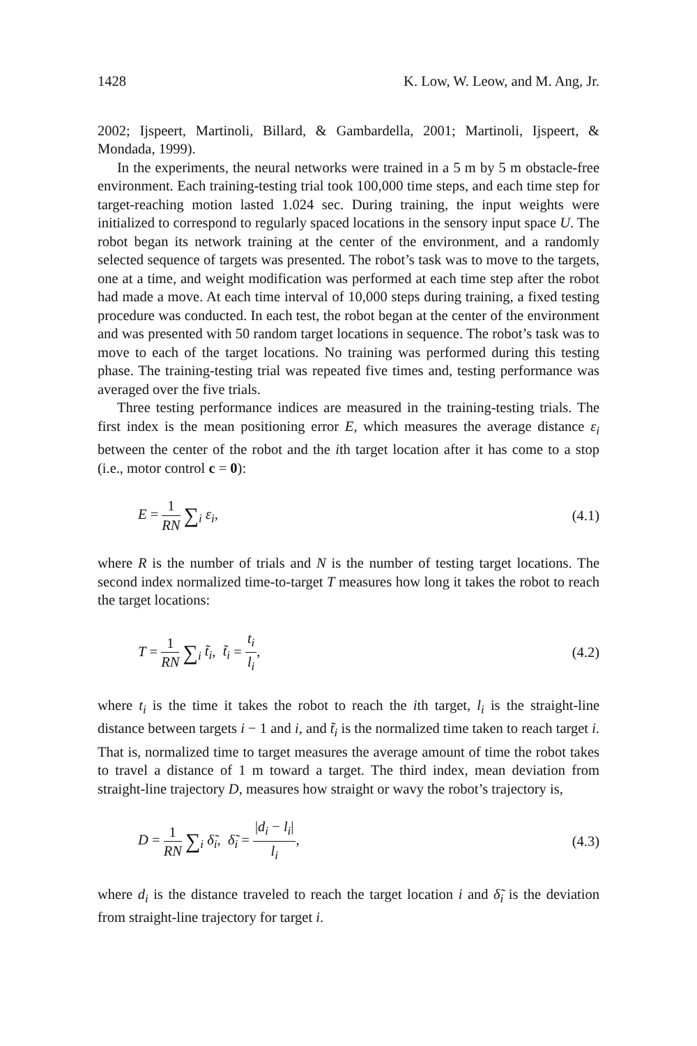1428 K. Low, W. Leow, and M. Ang, Jr.
2002; Ijspeert, Martinoli, Billard, & Gambardella, 2001; Martinoli, Ijspeert, & Mondada, 1999).
In the experiments, the neural networks were trained in a 5 m by 5 m obstacle-free environment. Each training-testing trial took 100,000 time steps, and each time step for target-reaching motion lasted 1.024 sec. During training, the input weights were initialized to correspond to regularly spaced locations in the sensory input space U. The robot began its network training at the center of the environment, and a randomly selected sequence of targets was presented. The robot’s task was to move to the targets, one at a time, and weight modification was performed at each time step after the robot had made a move. At each time interval of 10,000 steps during training, a fixed testing procedure was conducted. In each test, the robot began at the center of the environment and was presented with 50 random target locations in sequence. The robot’s task was to move to each of the target locations. No training was performed during this testing phase. The training-testing trial was repeated five times and, testing performance was averaged over the five trials.
Three testing performance indices are measured in the training-testing trials. The first index is the mean positioning error E, which measures the average distance ε<sub>i</sub> between the center of the robot and the ith target location after it has come to a stop (i.e., motor control c = 0):
E = 1 RN ∑<sub>i</sub> ε<sub>i</sub>, (4.1)
where R is the number of trials and N is the number of testing target locations. The second index normalized time-to-target T measures how long it takes the robot to reach the target locations:
T = 1 RN ∑<sub>i</sub> t̃<sub>i</sub>, t̃<sub>i</sub> = t<sub>i</sub> l<sub>i</sub>, (4.2)
where t<sub>i</sub> is the time it takes the robot to reach the ith target, l<sub>i</sub> is the straight-line distance between targets i − 1 and i, and t̃<sub>i</sub> is the normalized time taken to reach target i. That is, normalized time to target measures the average amount of time the robot takes to travel a distance of 1 m toward a target. The third index, mean deviation from straight-line trajectory D, measures how straight or wavy the robot’s trajectory is,
D = 1 RN ∑<sub>i</sub> δ̃<sub>i</sub>, δ̃<sub>i</sub> = |d<sub>i</sub> − l<sub>i</sub>| l<sub>i</sub>, (4.3)
where d<sub>i</sub> is the distance traveled to reach the target location i and δ̃<sub>i</sub> is the deviation from straight-line trajectory for target i.